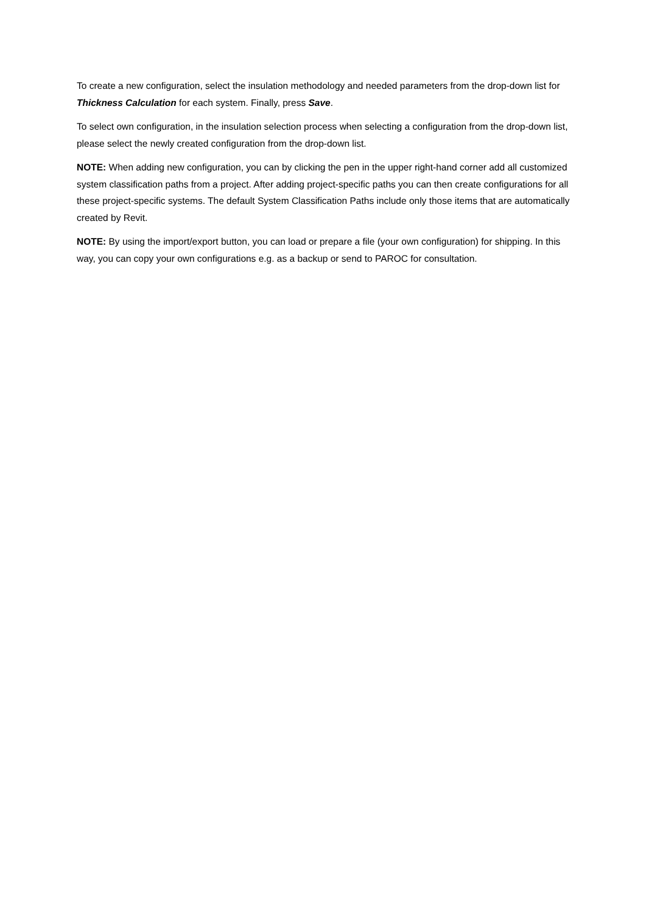To create a new configuration, select the insulation methodology and needed parameters from the drop-down list for Thickness Calculation for each system. Finally, press Save.
To select own configuration, in the insulation selection process when selecting a configuration from the drop-down list, please select the newly created configuration from the drop-down list.
NOTE: When adding new configuration, you can by clicking the pen in the upper right-hand corner add all customized system classification paths from a project. After adding project-specific paths you can then create configurations for all these project-specific systems. The default System Classification Paths include only those items that are automatically created by Revit.
NOTE: By using the import/export button, you can load or prepare a file (your own configuration) for shipping. In this way, you can copy your own configurations e.g. as a backup or send to PAROC for consultation.